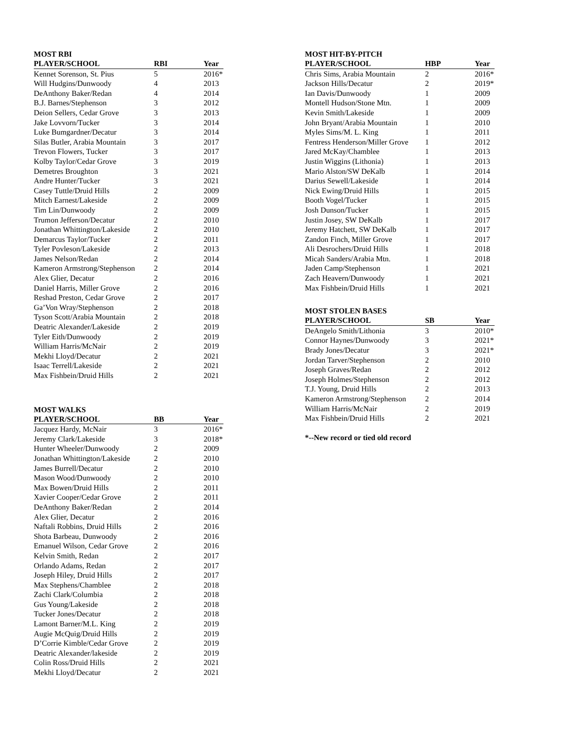MOST RBI
| PLAYER/SCHOOL | RBI | Year |
| --- | --- | --- |
| Kennet Sorenson, St. Pius | 5 | 2016* |
| Will Hudgins/Dunwoody | 4 | 2013 |
| DeAnthony Baker/Redan | 4 | 2014 |
| B.J. Barnes/Stephenson | 3 | 2012 |
| Deion Sellers, Cedar Grove | 3 | 2013 |
| Jake Lovvorn/Tucker | 3 | 2014 |
| Luke Bumgardner/Decatur | 3 | 2014 |
| Silas Butler, Arabia Mountain | 3 | 2017 |
| Trevon Flowers, Tucker | 3 | 2017 |
| Kolby Taylor/Cedar Grove | 3 | 2019 |
| Demetres Broughton | 3 | 2021 |
| Andre Hunter/Tucker | 3 | 2021 |
| Casey Tuttle/Druid Hills | 2 | 2009 |
| Mitch Earnest/Lakeside | 2 | 2009 |
| Tim Lin/Dunwoody | 2 | 2009 |
| Trumon Jefferson/Decatur | 2 | 2010 |
| Jonathan Whittington/Lakeside | 2 | 2010 |
| Demarcus Taylor/Tucker | 2 | 2011 |
| Tyler Povleson/Lakeside | 2 | 2013 |
| James Nelson/Redan | 2 | 2014 |
| Kameron Armstrong/Stephenson | 2 | 2014 |
| Alex Glier, Decatur | 2 | 2016 |
| Daniel Harris, Miller Grove | 2 | 2016 |
| Reshad Preston, Cedar Grove | 2 | 2017 |
| Ga’Von Wray/Stephenson | 2 | 2018 |
| Tyson Scott/Arabia Mountain | 2 | 2018 |
| Deatric Alexander/Lakeside | 2 | 2019 |
| Tyler Eith/Dunwoody | 2 | 2019 |
| William Harris/McNair | 2 | 2019 |
| Mekhi Lloyd/Decatur | 2 | 2021 |
| Isaac Terrell/Lakeside | 2 | 2021 |
| Max Fishbein/Druid Hills | 2 | 2021 |
MOST WALKS
| PLAYER/SCHOOL | BB | Year |
| --- | --- | --- |
| Jacquez Hardy, McNair | 3 | 2016* |
| Jeremy Clark/Lakeside | 3 | 2018* |
| Hunter Wheeler/Dunwoody | 2 | 2009 |
| Jonathan Whittington/Lakeside | 2 | 2010 |
| James Burrell/Decatur | 2 | 2010 |
| Mason Wood/Dunwoody | 2 | 2010 |
| Max Bowen/Druid Hills | 2 | 2011 |
| Xavier Cooper/Cedar Grove | 2 | 2011 |
| DeAnthony Baker/Redan | 2 | 2014 |
| Alex Glier, Decatur | 2 | 2016 |
| Naftali Robbins, Druid Hills | 2 | 2016 |
| Shota Barbeau, Dunwoody | 2 | 2016 |
| Emanuel Wilson, Cedar Grove | 2 | 2016 |
| Kelvin Smith, Redan | 2 | 2017 |
| Orlando Adams, Redan | 2 | 2017 |
| Joseph Hiley, Druid Hills | 2 | 2017 |
| Max Stephens/Chamblee | 2 | 2018 |
| Zachi Clark/Columbia | 2 | 2018 |
| Gus Young/Lakeside | 2 | 2018 |
| Tucker Jones/Decatur | 2 | 2018 |
| Lamont Barner/M.L. King | 2 | 2019 |
| Augie McQuig/Druid Hills | 2 | 2019 |
| D’Corrie Kimble/Cedar Grove | 2 | 2019 |
| Deatric Alexander/lakeside | 2 | 2019 |
| Colin Ross/Druid Hills | 2 | 2021 |
| Mekhi Lloyd/Decatur | 2 | 2021 |
MOST HIT-BY-PITCH
| PLAYER/SCHOOL | HBP | Year |
| --- | --- | --- |
| Chris Sims, Arabia Mountain | 2 | 2016* |
| Jackson Hills/Decatur | 2 | 2019* |
| Ian Davis/Dunwoody | 1 | 2009 |
| Montell Hudson/Stone Mtn. | 1 | 2009 |
| Kevin Smith/Lakeside | 1 | 2009 |
| John Bryant/Arabia Mountain | 1 | 2010 |
| Myles Sims/M. L. King | 1 | 2011 |
| Fentress Henderson/Miller Grove | 1 | 2012 |
| Jared McKay/Chamblee | 1 | 2013 |
| Justin Wiggins (Lithonia) | 1 | 2013 |
| Mario Alston/SW DeKalb | 1 | 2014 |
| Darius Sewell/Lakeside | 1 | 2014 |
| Nick Ewing/Druid Hills | 1 | 2015 |
| Booth Vogel/Tucker | 1 | 2015 |
| Josh Dunson/Tucker | 1 | 2015 |
| Justin Josey, SW DeKalb | 1 | 2017 |
| Jeremy Hatchett, SW DeKalb | 1 | 2017 |
| Zandon Finch, Miller Grove | 1 | 2017 |
| Ali Desrochers/Druid Hills | 1 | 2018 |
| Micah Sanders/Arabia Mtn. | 1 | 2018 |
| Jaden Camp/Stephenson | 1 | 2021 |
| Zach Heavern/Dunwoody | 1 | 2021 |
| Max Fishbein/Druid Hills | 1 | 2021 |
MOST STOLEN BASES
| PLAYER/SCHOOL | SB | Year |
| --- | --- | --- |
| DeAngelo Smith/Lithonia | 3 | 2010* |
| Connor Haynes/Dunwoody | 3 | 2021* |
| Brady Jones/Decatur | 3 | 2021* |
| Jordan Tarver/Stephenson | 2 | 2010 |
| Joseph Graves/Redan | 2 | 2012 |
| Joseph Holmes/Stephenson | 2 | 2012 |
| T.J. Young, Druid Hills | 2 | 2013 |
| Kameron Armstrong/Stephenson | 2 | 2014 |
| William Harris/McNair | 2 | 2019 |
| Max Fishbein/Druid Hills | 2 | 2021 |
*--New record or tied old record